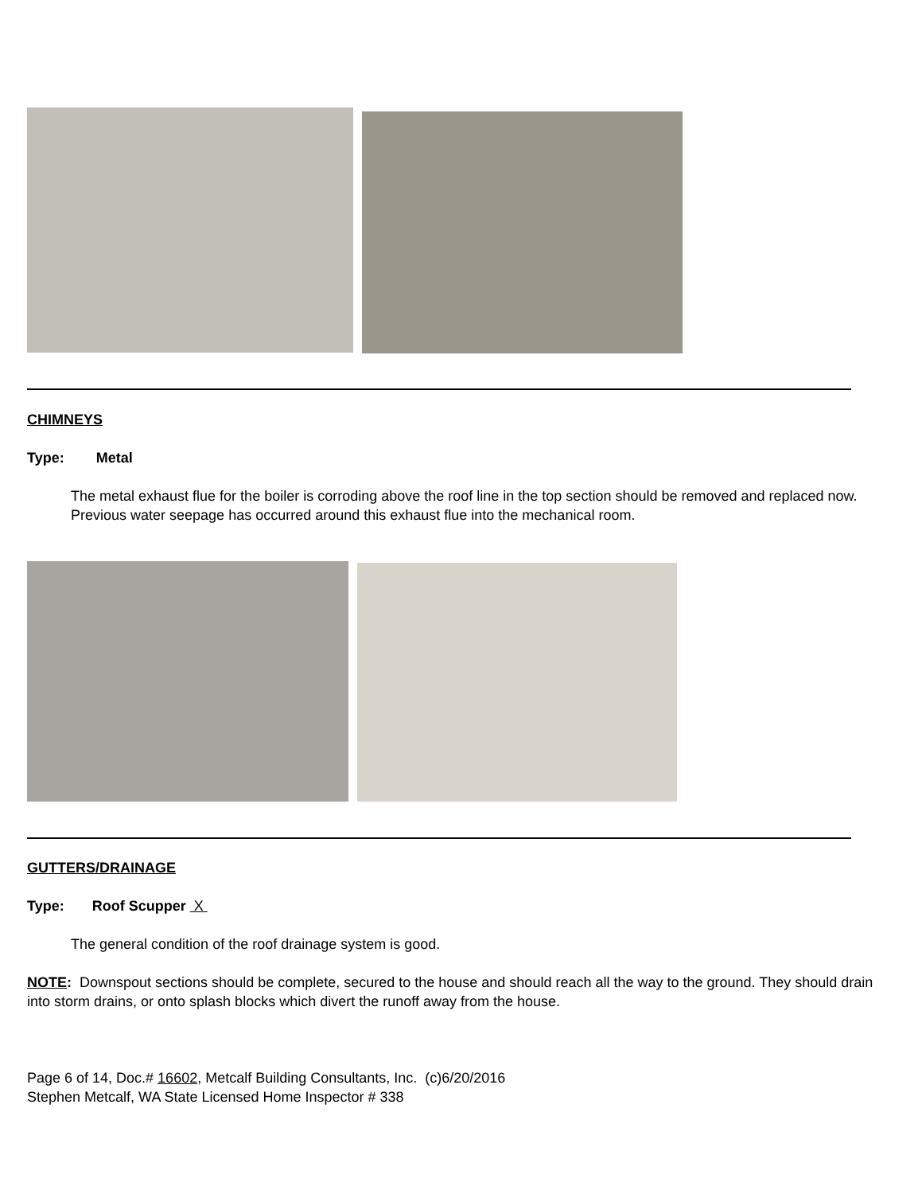CHIMNEYS
Type: Metal
The metal exhaust flue for the boiler is corroding above the roof line in the top section should be removed and replaced now.
Previous water seepage has occurred around this exhaust flue into the mechanical room.
GUTTERS/DRAINAGE
Type: Roof Scupper X
The general condition of the roof drainage system is good.
NOTE: Downspout sections should be complete, secured to the house and should reach all the way to the ground. They should drain into storm drains, or onto splash blocks which divert the runoff away from the house.
Page 6 of 14, Doc.# 16602, Metcalf Building Consultants, Inc. (c)6/20/2016
Stephen Metcalf, WA State Licensed Home Inspector # 338